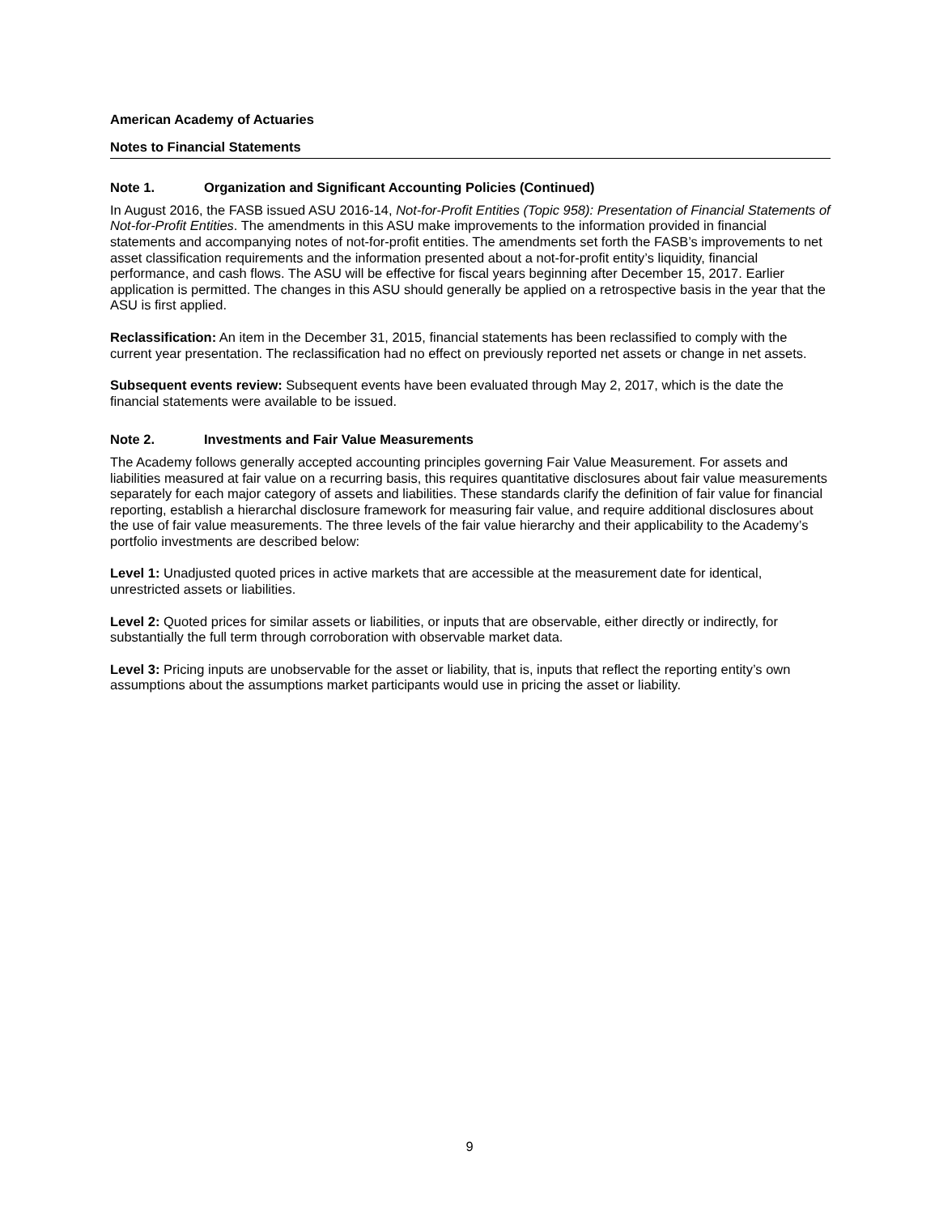American Academy of Actuaries
Notes to Financial Statements
Note 1. Organization and Significant Accounting Policies (Continued)
In August 2016, the FASB issued ASU 2016-14, Not-for-Profit Entities (Topic 958): Presentation of Financial Statements of Not-for-Profit Entities. The amendments in this ASU make improvements to the information provided in financial statements and accompanying notes of not-for-profit entities. The amendments set forth the FASB’s improvements to net asset classification requirements and the information presented about a not-for-profit entity’s liquidity, financial performance, and cash flows. The ASU will be effective for fiscal years beginning after December 15, 2017. Earlier application is permitted. The changes in this ASU should generally be applied on a retrospective basis in the year that the ASU is first applied.
Reclassification: An item in the December 31, 2015, financial statements has been reclassified to comply with the current year presentation. The reclassification had no effect on previously reported net assets or change in net assets.
Subsequent events review: Subsequent events have been evaluated through May 2, 2017, which is the date the financial statements were available to be issued.
Note 2. Investments and Fair Value Measurements
The Academy follows generally accepted accounting principles governing Fair Value Measurement. For assets and liabilities measured at fair value on a recurring basis, this requires quantitative disclosures about fair value measurements separately for each major category of assets and liabilities. These standards clarify the definition of fair value for financial reporting, establish a hierarchal disclosure framework for measuring fair value, and require additional disclosures about the use of fair value measurements. The three levels of the fair value hierarchy and their applicability to the Academy’s portfolio investments are described below:
Level 1: Unadjusted quoted prices in active markets that are accessible at the measurement date for identical, unrestricted assets or liabilities.
Level 2: Quoted prices for similar assets or liabilities, or inputs that are observable, either directly or indirectly, for substantially the full term through corroboration with observable market data.
Level 3: Pricing inputs are unobservable for the asset or liability, that is, inputs that reflect the reporting entity’s own assumptions about the assumptions market participants would use in pricing the asset or liability.
9